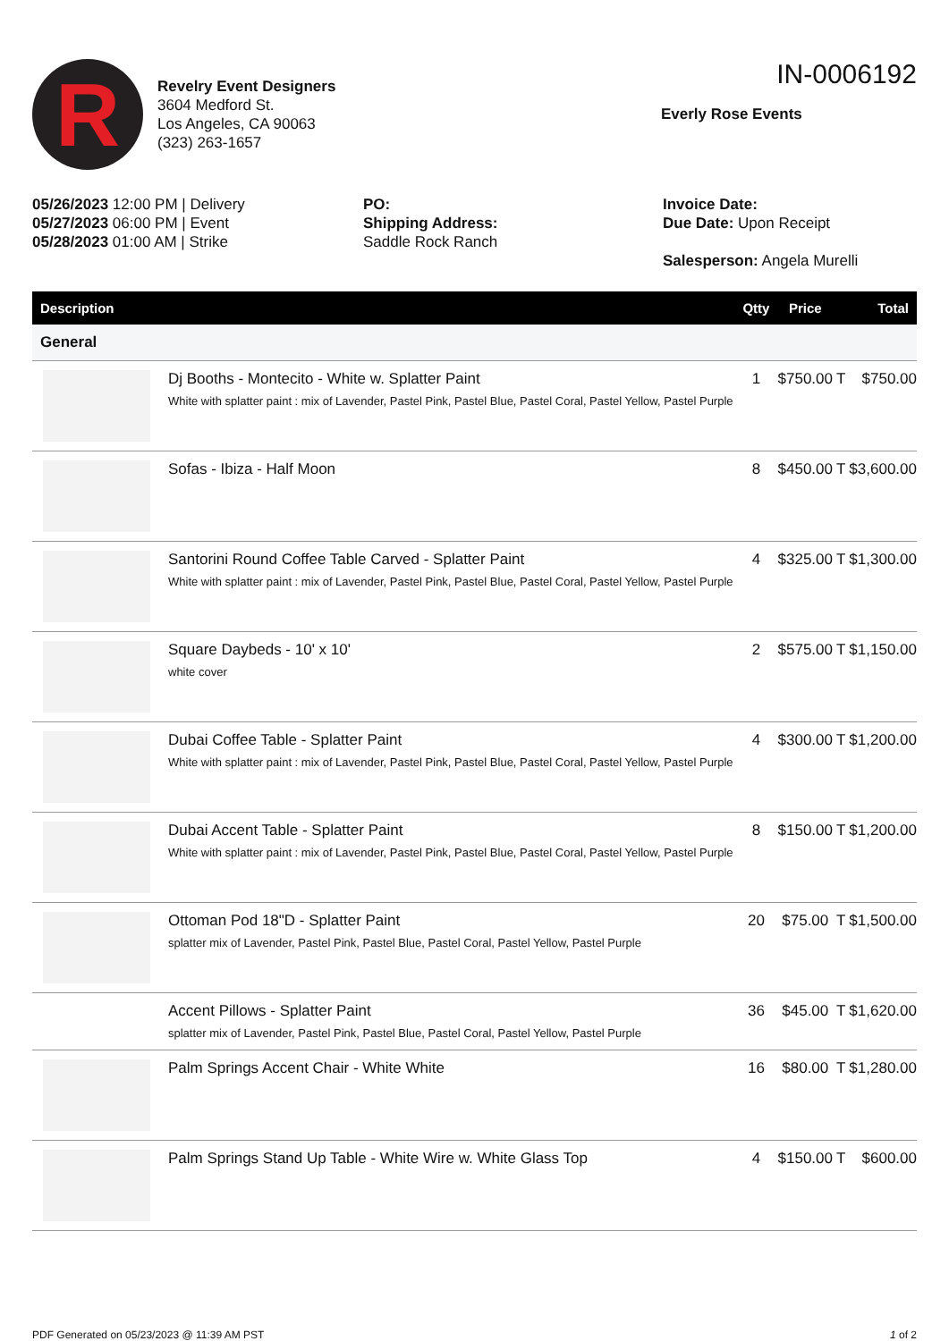R
Revelry Event Designers
3604 Medford St.
Los Angeles, CA 90063
(323) 263-1657
IN-0006192
Everly Rose Events
05/26/2023 12:00 PM | Delivery
05/27/2023 06:00 PM | Event
05/28/2023 01:00 AM | Strike
PO:
Shipping Address:
Saddle Rock Ranch
Invoice Date:
Due Date: Upon Receipt
Salesperson: Angela Murelli
| Description | | Qtty | Price | | Total |
| --- | --- | --- | --- | --- | --- |
| General | | | | | |
| | Dj Booths - Montecito - White w. Splatter Paint White with splatter paint : mix of Lavender, Pastel Pink, Pastel Blue, Pastel Coral, Pastel Yellow, Pastel Purple | 1 | $750.00 | T | $750.00 |
| | Sofas - Ibiza - Half Moon | 8 | $450.00 | T | $3,600.00 |
| | Santorini Round Coffee Table Carved - Splatter Paint White with splatter paint : mix of Lavender, Pastel Pink, Pastel Blue, Pastel Coral, Pastel Yellow, Pastel Purple | 4 | $325.00 | T | $1,300.00 |
| | Square Daybeds - 10' x 10' white cover | 2 | $575.00 | T | $1,150.00 |
| | Dubai Coffee Table - Splatter Paint White with splatter paint : mix of Lavender, Pastel Pink, Pastel Blue, Pastel Coral, Pastel Yellow, Pastel Purple | 4 | $300.00 | T | $1,200.00 |
| | Dubai Accent Table - Splatter Paint White with splatter paint : mix of Lavender, Pastel Pink, Pastel Blue, Pastel Coral, Pastel Yellow, Pastel Purple | 8 | $150.00 | T | $1,200.00 |
| | Ottoman Pod 18"D - Splatter Paint splatter mix of Lavender, Pastel Pink, Pastel Blue, Pastel Coral, Pastel Yellow, Pastel Purple | 20 | $75.00 | T | $1,500.00 |
| | Accent Pillows - Splatter Paint splatter mix of Lavender, Pastel Pink, Pastel Blue, Pastel Coral, Pastel Yellow, Pastel Purple | 36 | $45.00 | T | $1,620.00 |
| | Palm Springs Accent Chair - White White | 16 | $80.00 | T | $1,280.00 |
| | Palm Springs Stand Up Table - White Wire w. White Glass Top | 4 | $150.00 | T | $600.00 |
PDF Generated on 05/23/2023 @ 11:39 AM PST 1 of 2